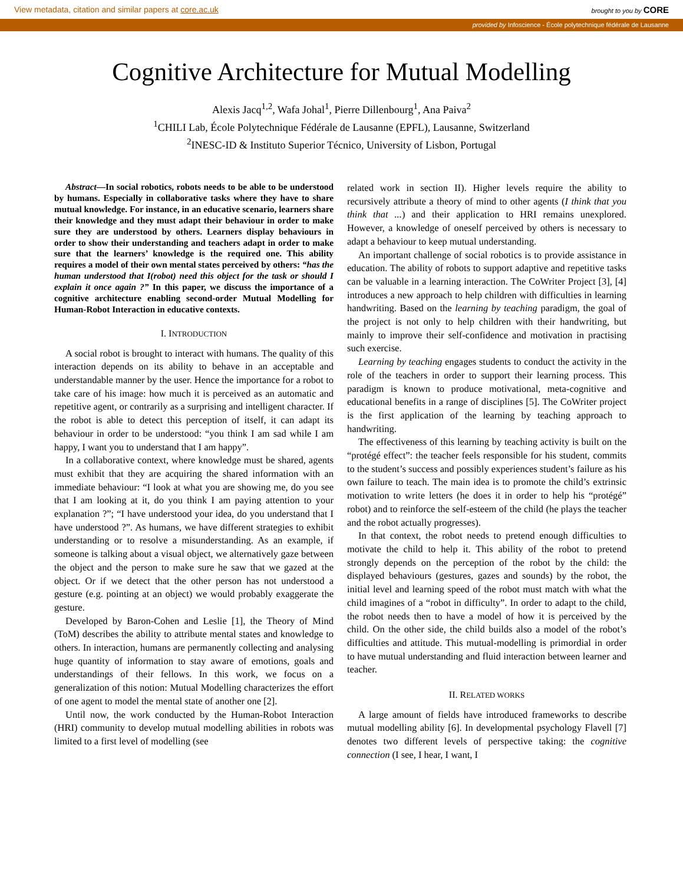View metadata, citation and similar papers at core.ac.uk brought to you by CORE
provided by Infoscience - École polytechnique fédérale de Lausanne
Cognitive Architecture for Mutual Modelling
Alexis Jacq<sup>1,2</sup>, Wafa Johal<sup>1</sup>, Pierre Dillenbourg<sup>1</sup>, Ana Paiva<sup>2</sup>
<sup>1</sup> CHILI Lab, École Polytechnique Fédérale de Lausanne (EPFL), Lausanne, Switzerland
<sup>2</sup> INESC-ID & Instituto Superior Técnico, University of Lisbon, Portugal
Abstract—In social robotics, robots needs to be able to be understood by humans. Especially in collaborative tasks where they have to share mutual knowledge. For instance, in an educative scenario, learners share their knowledge and they must adapt their behaviour in order to make sure they are understood by others. Learners display behaviours in order to show their understanding and teachers adapt in order to make sure that the learners’ knowledge is the required one. This ability requires a model of their own mental states perceived by others: “has the human understood that I(robot) need this object for the task or should I explain it once again ?” In this paper, we discuss the importance of a cognitive architecture enabling second-order Mutual Modelling for Human-Robot Interaction in educative contexts.
I. INTRODUCTION
A social robot is brought to interact with humans. The quality of this interaction depends on its ability to behave in an acceptable and understandable manner by the user. Hence the importance for a robot to take care of his image: how much it is perceived as an automatic and repetitive agent, or contrarily as a surprising and intelligent character. If the robot is able to detect this perception of itself, it can adapt its behaviour in order to be understood: “you think I am sad while I am happy, I want you to understand that I am happy”.
In a collaborative context, where knowledge must be shared, agents must exhibit that they are acquiring the shared information with an immediate behaviour: “I look at what you are showing me, do you see that I am looking at it, do you think I am paying attention to your explanation ?”; “I have understood your idea, do you understand that I have understood ?”. As humans, we have different strategies to exhibit understanding or to resolve a misunderstanding. As an example, if someone is talking about a visual object, we alternatively gaze between the object and the person to make sure he saw that we gazed at the object. Or if we detect that the other person has not understood a gesture (e.g. pointing at an object) we would probably exaggerate the gesture.
Developed by Baron-Cohen and Leslie [1], the Theory of Mind (ToM) describes the ability to attribute mental states and knowledge to others. In interaction, humans are permanently collecting and analysing huge quantity of information to stay aware of emotions, goals and understandings of their fellows. In this work, we focus on a generalization of this notion: Mutual Modelling characterizes the effort of one agent to model the mental state of another one [2].
Until now, the work conducted by the Human-Robot Interaction (HRI) community to develop mutual modelling abilities in robots was limited to a first level of modelling (see
related work in section II). Higher levels require the ability to recursively attribute a theory of mind to other agents (I think that you think that ...) and their application to HRI remains unexplored. However, a knowledge of oneself perceived by others is necessary to adapt a behaviour to keep mutual understanding.
An important challenge of social robotics is to provide assistance in education. The ability of robots to support adaptive and repetitive tasks can be valuable in a learning interaction. The CoWriter Project [3], [4] introduces a new approach to help children with difficulties in learning handwriting. Based on the learning by teaching paradigm, the goal of the project is not only to help children with their handwriting, but mainly to improve their self-confidence and motivation in practising such exercise.
Learning by teaching engages students to conduct the activity in the role of the teachers in order to support their learning process. This paradigm is known to produce motivational, meta-cognitive and educational benefits in a range of disciplines [5]. The CoWriter project is the first application of the learning by teaching approach to handwriting.
The effectiveness of this learning by teaching activity is built on the “protégé effect”: the teacher feels responsible for his student, commits to the student’s success and possibly experiences student’s failure as his own failure to teach. The main idea is to promote the child’s extrinsic motivation to write letters (he does it in order to help his “protégé” robot) and to reinforce the self-esteem of the child (he plays the teacher and the robot actually progresses).
In that context, the robot needs to pretend enough difficulties to motivate the child to help it. This ability of the robot to pretend strongly depends on the perception of the robot by the child: the displayed behaviours (gestures, gazes and sounds) by the robot, the initial level and learning speed of the robot must match with what the child imagines of a “robot in difficulty”. In order to adapt to the child, the robot needs then to have a model of how it is perceived by the child. On the other side, the child builds also a model of the robot’s difficulties and attitude. This mutual-modelling is primordial in order to have mutual understanding and fluid interaction between learner and teacher.
II. RELATED WORKS
A large amount of fields have introduced frameworks to describe mutual modelling ability [6]. In developmental psychology Flavell [7] denotes two different levels of perspective taking: the cognitive connection (I see, I hear, I want, I